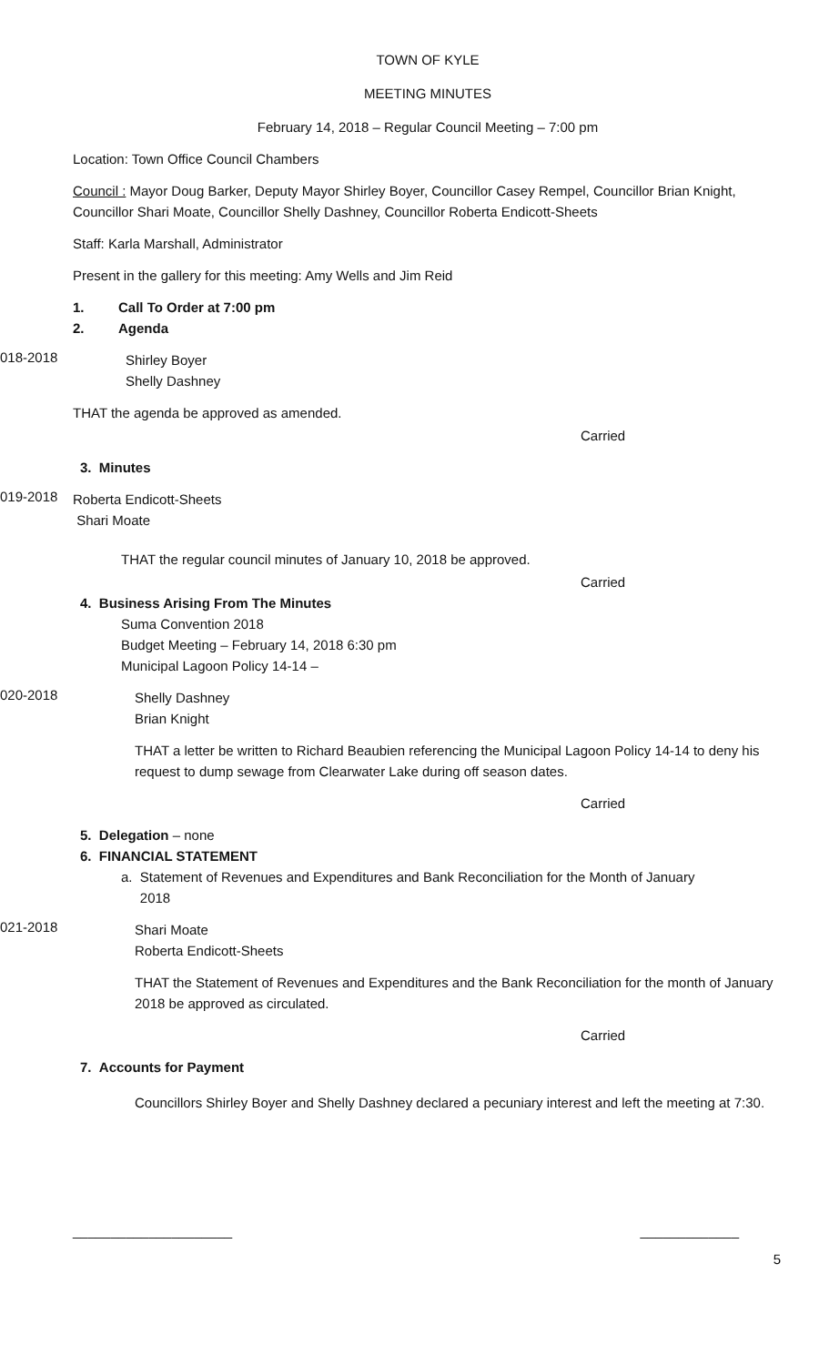TOWN OF KYLE
MEETING MINUTES
February 14, 2018 – Regular Council Meeting – 7:00 pm
Location: Town Office Council Chambers
Council : Mayor Doug Barker, Deputy Mayor Shirley Boyer, Councillor Casey Rempel, Councillor Brian Knight, Councillor Shari Moate, Councillor Shelly Dashney, Councillor Roberta Endicott-Sheets
Staff: Karla Marshall, Administrator
Present in the gallery for this meeting: Amy Wells and Jim Reid
1. Call To Order at 7:00 pm
2. Agenda
018-2018
Shirley Boyer
Shelly Dashney
THAT the agenda be approved as amended.
Carried
3. Minutes
019-2018
Roberta Endicott-Sheets
Shari Moate
THAT the regular council minutes of January 10, 2018 be approved.
Carried
4. Business Arising From The Minutes
Suma Convention 2018
Budget Meeting – February 14, 2018 6:30 pm
Municipal Lagoon Policy 14-14 –
020-2018
Shelly Dashney
Brian Knight
THAT a letter be written to Richard Beaubien referencing the Municipal Lagoon Policy 14-14 to deny his request to dump sewage from Clearwater Lake during off season dates.
Carried
5. Delegation – none
6. FINANCIAL STATEMENT
a. Statement of Revenues and Expenditures and Bank Reconciliation for the Month of January
2018
021-2018
Shari Moate
Roberta Endicott-Sheets
THAT the Statement of Revenues and Expenditures and the Bank Reconciliation for the month of January 2018 be approved as circulated.
Carried
7. Accounts for Payment
Councillors Shirley Boyer and Shelly Dashney declared a pecuniary interest and left the meeting at 7:30.
_____________________ _____________
5